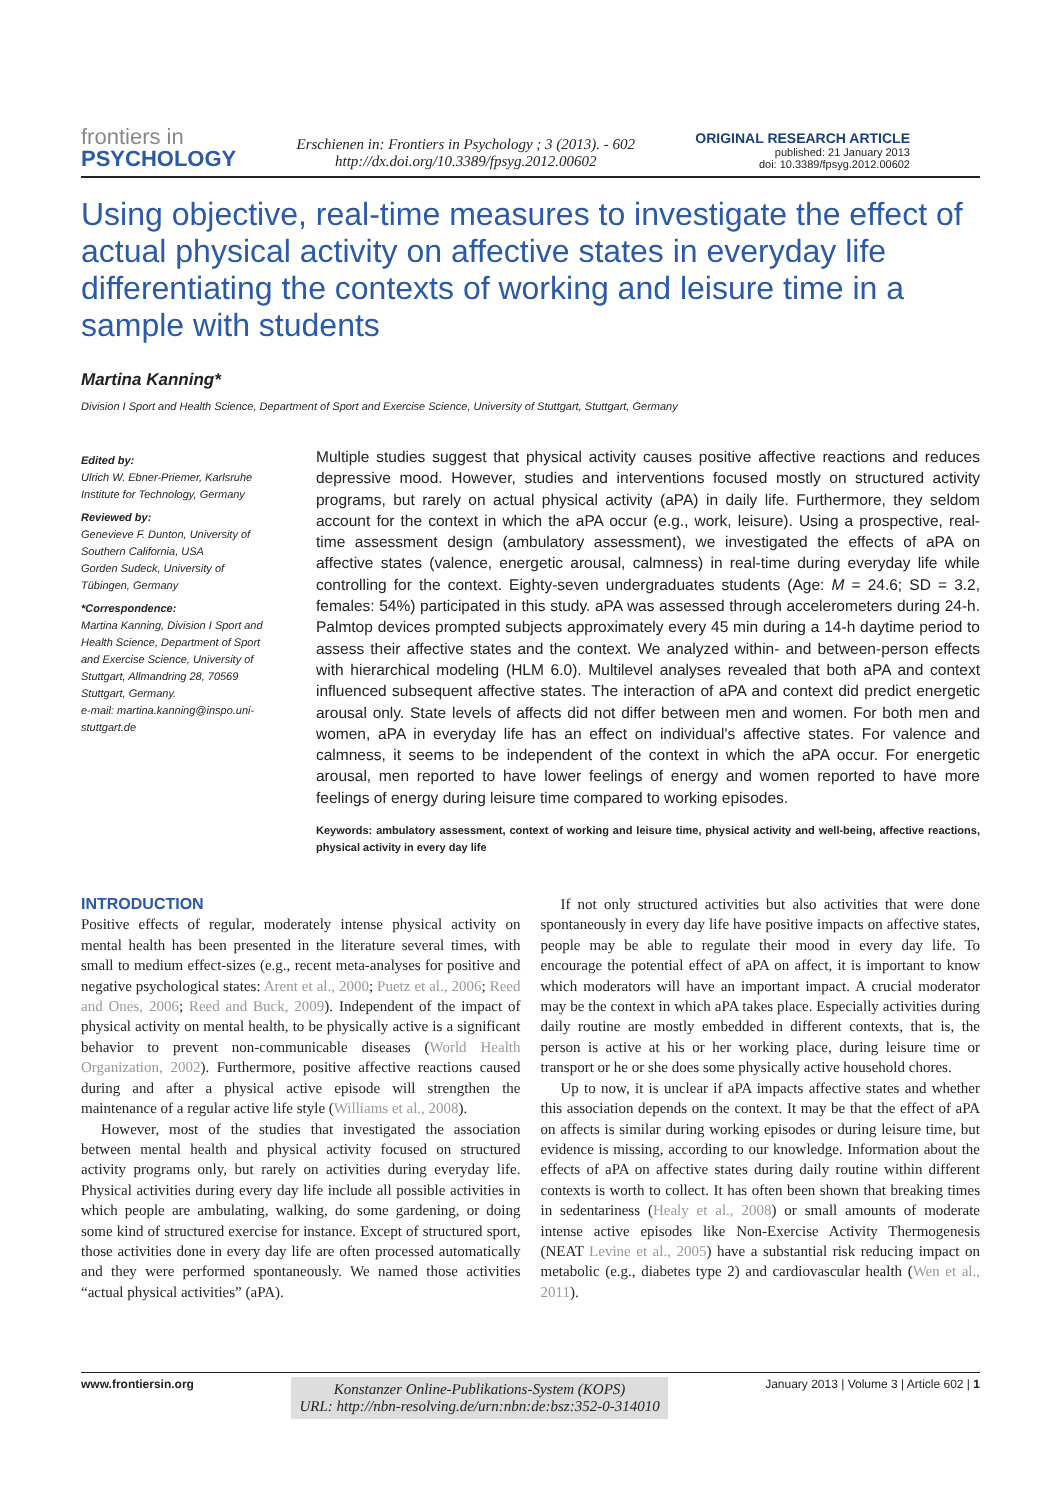frontiers in
PSYCHOLOGY
Erschienen in: Frontiers in Psychology ; 3 (2013). - 602
http://dx.doi.org/10.3389/fpsyg.2012.00602
ORIGINAL RESEARCH ARTICLE
published: 21 January 2013
doi: 10.3389/fpsyg.2012.00602
Using objective, real-time measures to investigate the effect of actual physical activity on affective states in everyday life differentiating the contexts of working and leisure time in a sample with students
Martina Kanning*
Division I Sport and Health Science, Department of Sport and Exercise Science, University of Stuttgart, Stuttgart, Germany
Edited by:
Ulrich W. Ebner-Priemer, Karlsruhe Institute for Technology, Germany
Reviewed by:
Genevieve F. Dunton, University of Southern California, USA
Gorden Sudeck, University of Tübingen, Germany
*Correspondence:
Martina Kanning, Division I Sport and Health Science, Department of Sport and Exercise Science, University of Stuttgart, Allmandring 28, 70569 Stuttgart, Germany.
e-mail: martina.kanning@inspo.uni-stuttgart.de
Multiple studies suggest that physical activity causes positive affective reactions and reduces depressive mood. However, studies and interventions focused mostly on structured activity programs, but rarely on actual physical activity (aPA) in daily life. Furthermore, they seldom account for the context in which the aPA occur (e.g., work, leisure). Using a prospective, real-time assessment design (ambulatory assessment), we investigated the effects of aPA on affective states (valence, energetic arousal, calmness) in real-time during everyday life while controlling for the context. Eighty-seven undergraduates students (Age: M = 24.6; SD = 3.2, females: 54%) participated in this study. aPA was assessed through accelerometers during 24-h. Palmtop devices prompted subjects approximately every 45 min during a 14-h daytime period to assess their affective states and the context. We analyzed within- and between-person effects with hierarchical modeling (HLM 6.0). Multilevel analyses revealed that both aPA and context influenced subsequent affective states. The interaction of aPA and context did predict energetic arousal only. State levels of affects did not differ between men and women. For both men and women, aPA in everyday life has an effect on individual's affective states. For valence and calmness, it seems to be independent of the context in which the aPA occur. For energetic arousal, men reported to have lower feelings of energy and women reported to have more feelings of energy during leisure time compared to working episodes.
Keywords: ambulatory assessment, context of working and leisure time, physical activity and well-being, affective reactions, physical activity in every day life
INTRODUCTION
Positive effects of regular, moderately intense physical activity on mental health has been presented in the literature several times, with small to medium effect-sizes (e.g., recent meta-analyses for positive and negative psychological states: Arent et al., 2000; Puetz et al., 2006; Reed and Ones, 2006; Reed and Buck, 2009). Independent of the impact of physical activity on mental health, to be physically active is a significant behavior to prevent non-communicable diseases (World Health Organization, 2002). Furthermore, positive affective reactions caused during and after a physical active episode will strengthen the maintenance of a regular active life style (Williams et al., 2008).
However, most of the studies that investigated the association between mental health and physical activity focused on structured activity programs only, but rarely on activities during everyday life. Physical activities during every day life include all possible activities in which people are ambulating, walking, do some gardening, or doing some kind of structured exercise for instance. Except of structured sport, those activities done in every day life are often processed automatically and they were performed spontaneously. We named those activities “actual physical activities” (aPA).
If not only structured activities but also activities that were done spontaneously in every day life have positive impacts on affective states, people may be able to regulate their mood in every day life. To encourage the potential effect of aPA on affect, it is important to know which moderators will have an important impact. A crucial moderator may be the context in which aPA takes place. Especially activities during daily routine are mostly embedded in different contexts, that is, the person is active at his or her working place, during leisure time or transport or he or she does some physically active household chores.
Up to now, it is unclear if aPA impacts affective states and whether this association depends on the context. It may be that the effect of aPA on affects is similar during working episodes or during leisure time, but evidence is missing, according to our knowledge. Information about the effects of aPA on affective states during daily routine within different contexts is worth to collect. It has often been shown that breaking times in sedentariness (Healy et al., 2008) or small amounts of moderate intense active episodes like Non-Exercise Activity Thermogenesis (NEAT Levine et al., 2005) have a substantial risk reducing impact on metabolic (e.g., diabetes type 2) and cardiovascular health (Wen et al., 2011).
www.frontiersin.org
Konstanzer Online-Publikations-System (KOPS)
URL: http://nbn-resolving.de/urn:nbn:de:bsz:352-0-314010
January 2013 | Volume 3 | Article 602 | 1